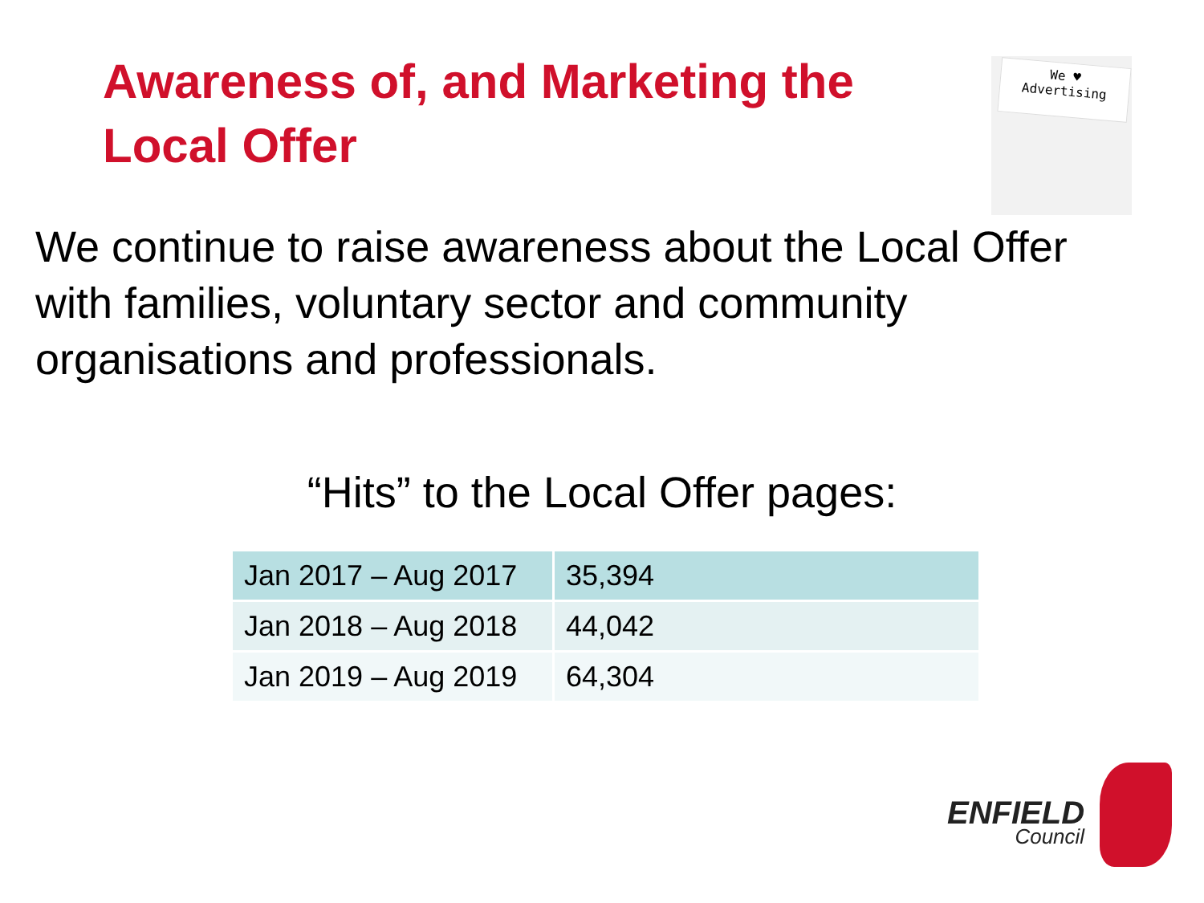Awareness of, and Marketing the Local Offer
We ♥
Advertising
We continue to raise awareness about the Local Offer with families, voluntary sector and community organisations and professionals.
“Hits” to the Local Offer pages:
| Jan 2017 – Aug 2017 | 35,394 |
| Jan 2018 – Aug 2018 | 44,042 |
| Jan 2019 – Aug 2019 | 64,304 |
ENFIELD
Council